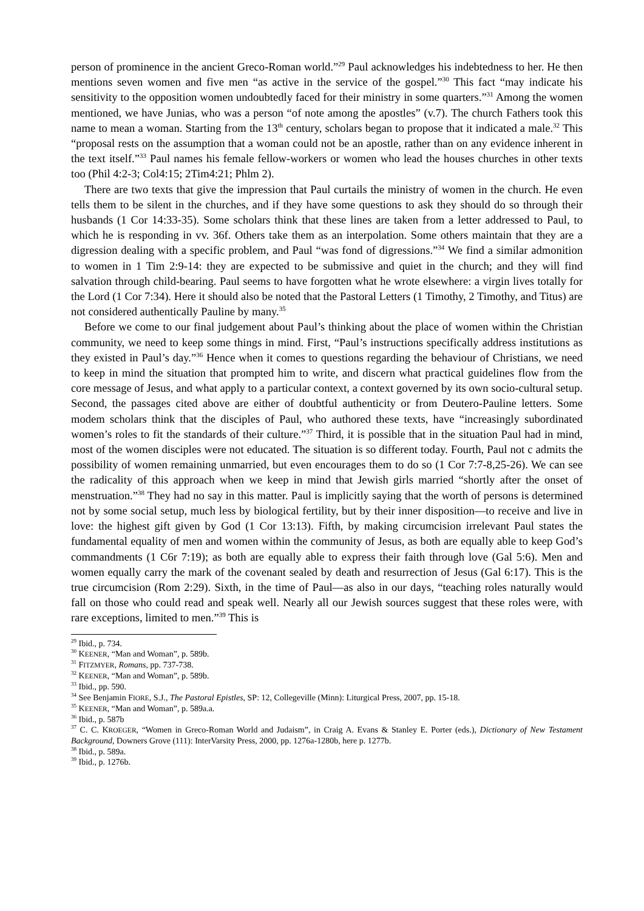person of prominence in the ancient Greco-Roman world.”<sup>29</sup> Paul acknowledges his indebtedness to her. He then mentions seven women and five men “as active in the service of the gospel.”<sup>30</sup> This fact “may indicate his sensitivity to the opposition women undoubtedly faced for their ministry in some quarters.”<sup>31</sup> Among the women mentioned, we have Junias, who was a person “of note among the apostles” (v.7). The church Fathers took this name to mean a woman. Starting from the 13<sup>th</sup> century, scholars began to propose that it indicated a male.<sup>32</sup> This “proposal rests on the assumption that a woman could not be an apostle, rather than on any evidence inherent in the text itself.”<sup>33</sup> Paul names his female fellow-workers or women who lead the houses churches in other texts too (Phil 4:2-3; Col4:15; 2Tim4:21; Phlm 2).
There are two texts that give the impression that Paul curtails the ministry of women in the church. He even tells them to be silent in the churches, and if they have some questions to ask they should do so through their husbands (1 Cor 14:33-35). Some scholars think that these lines are taken from a letter addressed to Paul, to which he is responding in vv. 36f. Others take them as an interpolation. Some others maintain that they are a digression dealing with a specific problem, and Paul “was fond of digressions.”<sup>34</sup> We find a similar admonition to women in 1 Tim 2:9-14: they are expected to be submissive and quiet in the church; and they will find salvation through child-bearing. Paul seems to have forgotten what he wrote elsewhere: a virgin lives totally for the Lord (1 Cor 7:34). Here it should also be noted that the Pastoral Letters (1 Timothy, 2 Timothy, and Titus) are not considered authentically Pauline by many.<sup>35</sup>
Before we come to our final judgement about Paul’s thinking about the place of women within the Christian community, we need to keep some things in mind. First, “Paul’s instructions specifically address institutions as they existed in Paul’s day.”<sup>36</sup> Hence when it comes to questions regarding the behaviour of Christians, we need to keep in mind the situation that prompted him to write, and discern what practical guidelines flow from the core message of Jesus, and what apply to a particular context, a context governed by its own socio-cultural setup. Second, the passages cited above are either of doubtful authenticity or from Deutero-Pauline letters. Some modem scholars think that the disciples of Paul, who authored these texts, have “increasingly subordinated women’s roles to fit the standards of their culture.”<sup>37</sup> Third, it is possible that in the situation Paul had in mind, most of the women disciples were not educated. The situation is so different today. Fourth, Paul not c admits the possibility of women remaining unmarried, but even encourages them to do so (1 Cor 7:7-8,25-26). We can see the radicality of this approach when we keep in mind that Jewish girls married “shortly after the onset of menstruation.”<sup>38</sup> They had no say in this matter. Paul is implicitly saying that the worth of persons is determined not by some social setup, much less by biological fertility, but by their inner disposition—to receive and live in love: the highest gift given by God (1 Cor 13:13). Fifth, by making circumcision irrelevant Paul states the fundamental equality of men and women within the community of Jesus, as both are equally able to keep God’s commandments (1 C6r 7:19); as both are equally able to express their faith through love (Gal 5:6). Men and women equally carry the mark of the covenant sealed by death and resurrection of Jesus (Gal 6:17). This is the true circumcision (Rom 2:29). Sixth, in the time of Paul—as also in our days, “teaching roles naturally would fall on those who could read and speak well. Nearly all our Jewish sources suggest that these roles were, with rare exceptions, limited to men.”<sup>39</sup> This is
<sup>29</sup> Ibid., p. 734.
<sup>30</sup> KEENER, “Man and Woman”, p. 589b.
<sup>31</sup> FITZMYER, Romans, pp. 737-738.
<sup>32</sup> KEENER, “Man and Woman”, p. 589b.
<sup>33</sup> Ibid., pp. 590.
<sup>34</sup> See Benjamin FIORE, S.J., The Pastoral Epistles, SP: 12, Collegeville (Minn): Liturgical Press, 2007, pp. 15-18.
<sup>35</sup> KEENER, “Man and Woman”, p. 589a.a.
<sup>36</sup> Ibid., p. 587b
<sup>37</sup> C. C. KROEGER, “Women in Greco-Roman World and Judaism”, in Craig A. Evans & Stanley E. Porter (eds.), Dictionary of New Testament Background, Downers Grove (111): InterVarsity Press, 2000, pp. 1276a-1280b, here p. 1277b.
<sup>38</sup> Ibid., p. 589a.
<sup>39</sup> Ibid., p. 1276b.